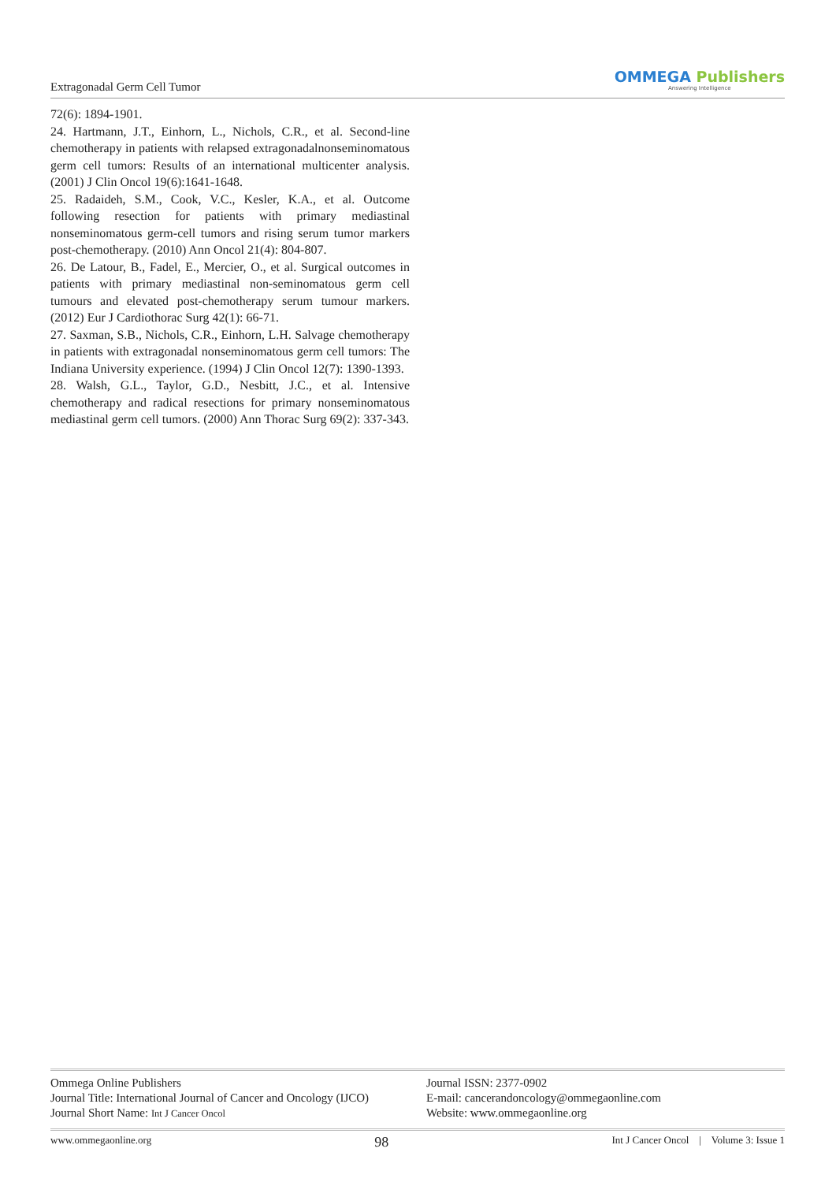Extragonadal Germ Cell Tumor
OMMEGA Publishers
Answering Intelligence
72(6): 1894-1901.
24. Hartmann, J.T., Einhorn, L., Nichols, C.R., et al. Second-line chemotherapy in patients with relapsed extragonadalnonseminomatous germ cell tumors: Results of an international multicenter analysis. (2001) J Clin Oncol 19(6):1641-1648.
25. Radaideh, S.M., Cook, V.C., Kesler, K.A., et al. Outcome following resection for patients with primary mediastinal nonseminomatous germ-cell tumors and rising serum tumor markers post-chemotherapy. (2010) Ann Oncol 21(4): 804-807.
26. De Latour, B., Fadel, E., Mercier, O., et al. Surgical outcomes in patients with primary mediastinal non-seminomatous germ cell tumours and elevated post-chemotherapy serum tumour markers. (2012) Eur J Cardiothorac Surg 42(1): 66-71.
27. Saxman, S.B., Nichols, C.R., Einhorn, L.H. Salvage chemotherapy in patients with extragonadal nonseminomatous germ cell tumors: The Indiana University experience. (1994) J Clin Oncol 12(7): 1390-1393.
28. Walsh, G.L., Taylor, G.D., Nesbitt, J.C., et al. Intensive chemotherapy and radical resections for primary nonseminomatous mediastinal germ cell tumors. (2000) Ann Thorac Surg 69(2): 337-343.
Ommega Online Publishers
Journal Title: International Journal of Cancer and Oncology (IJCO)
Journal Short Name: Int J Cancer Oncol
Journal ISSN: 2377-0902
E-mail: cancerandoncology@ommegaonline.com
Website: www.ommegaonline.org
www.ommegaonline.org 98 Int J Cancer Oncol | Volume 3: Issue 1